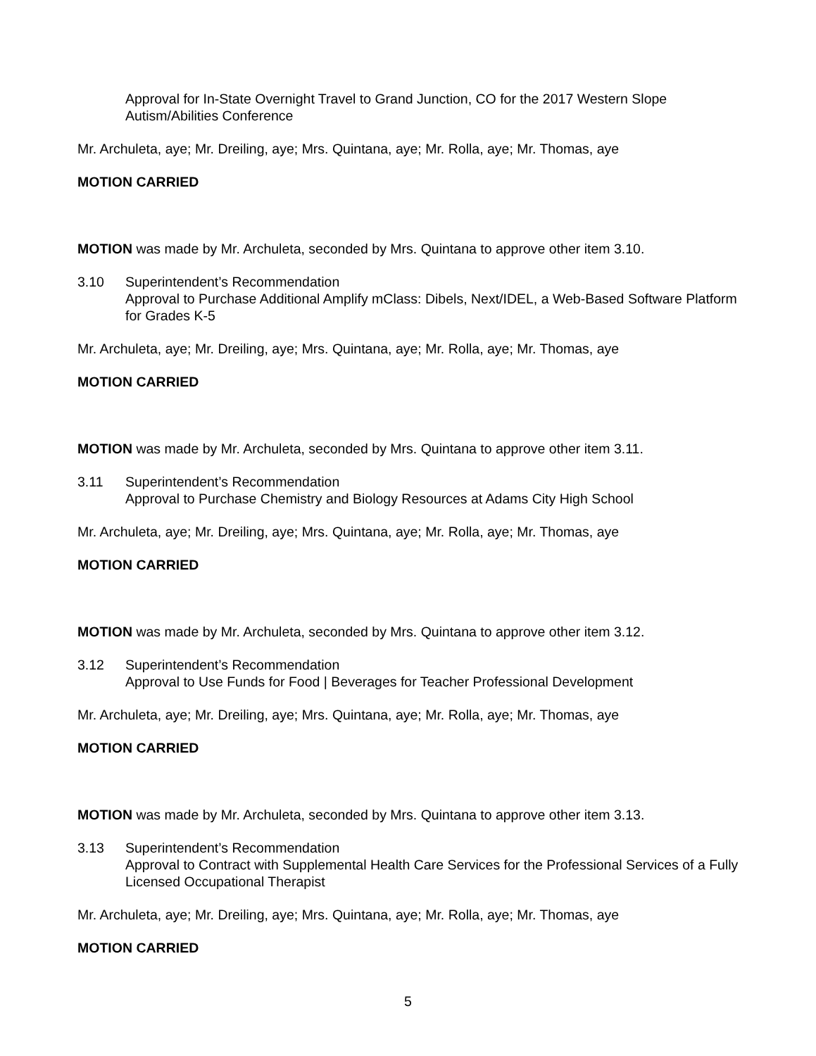Approval for In-State Overnight Travel to Grand Junction, CO for the 2017 Western Slope Autism/Abilities Conference
Mr. Archuleta, aye; Mr. Dreiling, aye; Mrs. Quintana, aye; Mr. Rolla, aye; Mr. Thomas, aye
MOTION CARRIED
MOTION was made by Mr. Archuleta, seconded by Mrs. Quintana to approve other item 3.10.
3.10 Superintendent’s Recommendation
Approval to Purchase Additional Amplify mClass: Dibels, Next/IDEL, a Web-Based Software Platform for Grades K-5
Mr. Archuleta, aye; Mr. Dreiling, aye; Mrs. Quintana, aye; Mr. Rolla, aye; Mr. Thomas, aye
MOTION CARRIED
MOTION was made by Mr. Archuleta, seconded by Mrs. Quintana to approve other item 3.11.
3.11 Superintendent’s Recommendation
Approval to Purchase Chemistry and Biology Resources at Adams City High School
Mr. Archuleta, aye; Mr. Dreiling, aye; Mrs. Quintana, aye; Mr. Rolla, aye; Mr. Thomas, aye
MOTION CARRIED
MOTION was made by Mr. Archuleta, seconded by Mrs. Quintana to approve other item 3.12.
3.12 Superintendent’s Recommendation
Approval to Use Funds for Food | Beverages for Teacher Professional Development
Mr. Archuleta, aye; Mr. Dreiling, aye; Mrs. Quintana, aye; Mr. Rolla, aye; Mr. Thomas, aye
MOTION CARRIED
MOTION was made by Mr. Archuleta, seconded by Mrs. Quintana to approve other item 3.13.
3.13 Superintendent’s Recommendation
Approval to Contract with Supplemental Health Care Services for the Professional Services of a Fully Licensed Occupational Therapist
Mr. Archuleta, aye; Mr. Dreiling, aye; Mrs. Quintana, aye; Mr. Rolla, aye; Mr. Thomas, aye
MOTION CARRIED
5